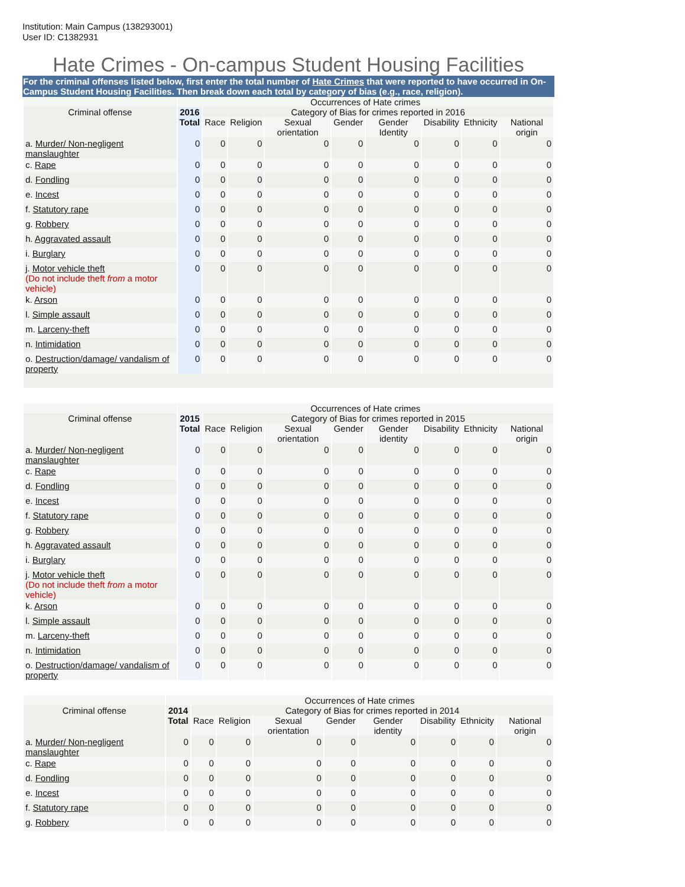Institution: Main Campus (138293001)
User ID: C1382931
Hate Crimes - On-campus Student Housing Facilities
For the criminal offenses listed below, first enter the total number of Hate Crimes that were reported to have occurred in On-Campus Student Housing Facilities. Then break down each total by category of bias (e.g., race, religion).
| | Occurrences of Hate crimes | | | | | | | | |
| --- | --- | --- | --- | --- | --- | --- | --- | --- | --- |
| Criminal offense | 2016 Total | Category of Bias for crimes reported in 2016 | | | | | | | |
| | | Race | Religion | Sexual orientation | Gender | Gender Identity | Disability | Ethnicity | National origin |
| a. Murder/ Non-negligent manslaughter | 0 | 0 | 0 | 0 | 0 | 0 | 0 | 0 | 0 |
| c. Rape | 0 | 0 | 0 | 0 | 0 | 0 | 0 | 0 | 0 |
| d. Fondling | 0 | 0 | 0 | 0 | 0 | 0 | 0 | 0 | 0 |
| e. Incest | 0 | 0 | 0 | 0 | 0 | 0 | 0 | 0 | 0 |
| f. Statutory rape | 0 | 0 | 0 | 0 | 0 | 0 | 0 | 0 | 0 |
| g. Robbery | 0 | 0 | 0 | 0 | 0 | 0 | 0 | 0 | 0 |
| h. Aggravated assault | 0 | 0 | 0 | 0 | 0 | 0 | 0 | 0 | 0 |
| i. Burglary | 0 | 0 | 0 | 0 | 0 | 0 | 0 | 0 | 0 |
| j. Motor vehicle theft (Do not include theft from a motor vehicle) | 0 | 0 | 0 | 0 | 0 | 0 | 0 | 0 | 0 |
| k. Arson | 0 | 0 | 0 | 0 | 0 | 0 | 0 | 0 | 0 |
| l. Simple assault | 0 | 0 | 0 | 0 | 0 | 0 | 0 | 0 | 0 |
| m. Larceny-theft | 0 | 0 | 0 | 0 | 0 | 0 | 0 | 0 | 0 |
| n. Intimidation | 0 | 0 | 0 | 0 | 0 | 0 | 0 | 0 | 0 |
| o. Destruction/damage/ vandalism of property | 0 | 0 | 0 | 0 | 0 | 0 | 0 | 0 | 0 |
| | Occurrences of Hate crimes | | | | | | | | |
| --- | --- | --- | --- | --- | --- | --- | --- | --- | --- |
| Criminal offense | 2015 Total | Category of Bias for crimes reported in 2015 | | | | | | | |
| | | Race | Religion | Sexual orientation | Gender | Gender identity | Disability | Ethnicity | National origin |
| a. Murder/ Non-negligent manslaughter | 0 | 0 | 0 | 0 | 0 | 0 | 0 | 0 | 0 |
| c. Rape | 0 | 0 | 0 | 0 | 0 | 0 | 0 | 0 | 0 |
| d. Fondling | 0 | 0 | 0 | 0 | 0 | 0 | 0 | 0 | 0 |
| e. Incest | 0 | 0 | 0 | 0 | 0 | 0 | 0 | 0 | 0 |
| f. Statutory rape | 0 | 0 | 0 | 0 | 0 | 0 | 0 | 0 | 0 |
| g. Robbery | 0 | 0 | 0 | 0 | 0 | 0 | 0 | 0 | 0 |
| h. Aggravated assault | 0 | 0 | 0 | 0 | 0 | 0 | 0 | 0 | 0 |
| i. Burglary | 0 | 0 | 0 | 0 | 0 | 0 | 0 | 0 | 0 |
| j. Motor vehicle theft (Do not include theft from a motor vehicle) | 0 | 0 | 0 | 0 | 0 | 0 | 0 | 0 | 0 |
| k. Arson | 0 | 0 | 0 | 0 | 0 | 0 | 0 | 0 | 0 |
| l. Simple assault | 0 | 0 | 0 | 0 | 0 | 0 | 0 | 0 | 0 |
| m. Larceny-theft | 0 | 0 | 0 | 0 | 0 | 0 | 0 | 0 | 0 |
| n. Intimidation | 0 | 0 | 0 | 0 | 0 | 0 | 0 | 0 | 0 |
| o. Destruction/damage/ vandalism of property | 0 | 0 | 0 | 0 | 0 | 0 | 0 | 0 | 0 |
| | Occurrences of Hate crimes | | | | | | | | |
| --- | --- | --- | --- | --- | --- | --- | --- | --- | --- |
| Criminal offense | 2014 Total | Category of Bias for crimes reported in 2014 | | | | | | | |
| | | Race | Religion | Sexual orientation | Gender | Gender identity | Disability | Ethnicity | National origin |
| a. Murder/ Non-negligent manslaughter | 0 | 0 | 0 | 0 | 0 | 0 | 0 | 0 | 0 |
| c. Rape | 0 | 0 | 0 | 0 | 0 | 0 | 0 | 0 | 0 |
| d. Fondling | 0 | 0 | 0 | 0 | 0 | 0 | 0 | 0 | 0 |
| e. Incest | 0 | 0 | 0 | 0 | 0 | 0 | 0 | 0 | 0 |
| f. Statutory rape | 0 | 0 | 0 | 0 | 0 | 0 | 0 | 0 | 0 |
| g. Robbery | 0 | 0 | 0 | 0 | 0 | 0 | 0 | 0 | 0 |